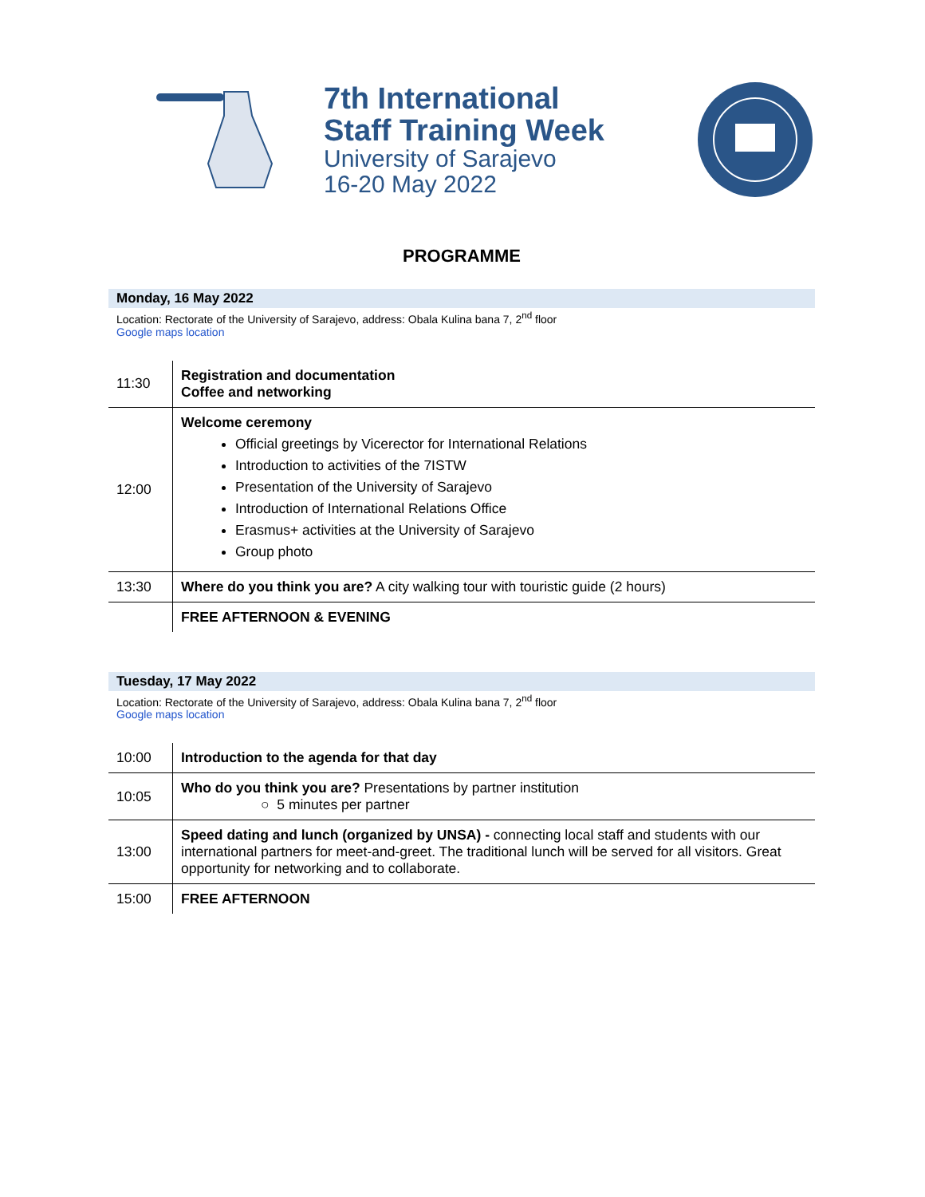7th International
Staff Training Week
University of Sarajevo
16-20 May 2022
PROGRAMME
Monday, 16 May 2022
Location: Rectorate of the University of Sarajevo, address: Obala Kulina bana 7, 2<sup>nd</sup> floor
Google maps location
| 11:30 | Registration and documentation Coffee and networking |
| 12:00 | Welcome ceremony Official greetings by Vicerector for International Relations Introduction to activities of the 7ISTW Presentation of the University of Sarajevo Introduction of International Relations Office Erasmus+ activities at the University of Sarajevo Group photo |
| 13:30 | Where do you think you are? A city walking tour with touristic guide (2 hours) |
| | FREE AFTERNOON & EVENING |
Tuesday, 17 May 2022
Location: Rectorate of the University of Sarajevo, address: Obala Kulina bana 7, 2<sup>nd</sup> floor
Google maps location
| 10:00 | Introduction to the agenda for that day |
| 10:05 | Who do you think you are? Presentations by partner institution ○ 5 minutes per partner |
| 13:00 | Speed dating and lunch (organized by UNSA) - connecting local staff and students with our international partners for meet-and-greet. The traditional lunch will be served for all visitors. Great opportunity for networking and to collaborate. |
| 15:00 | FREE AFTERNOON |